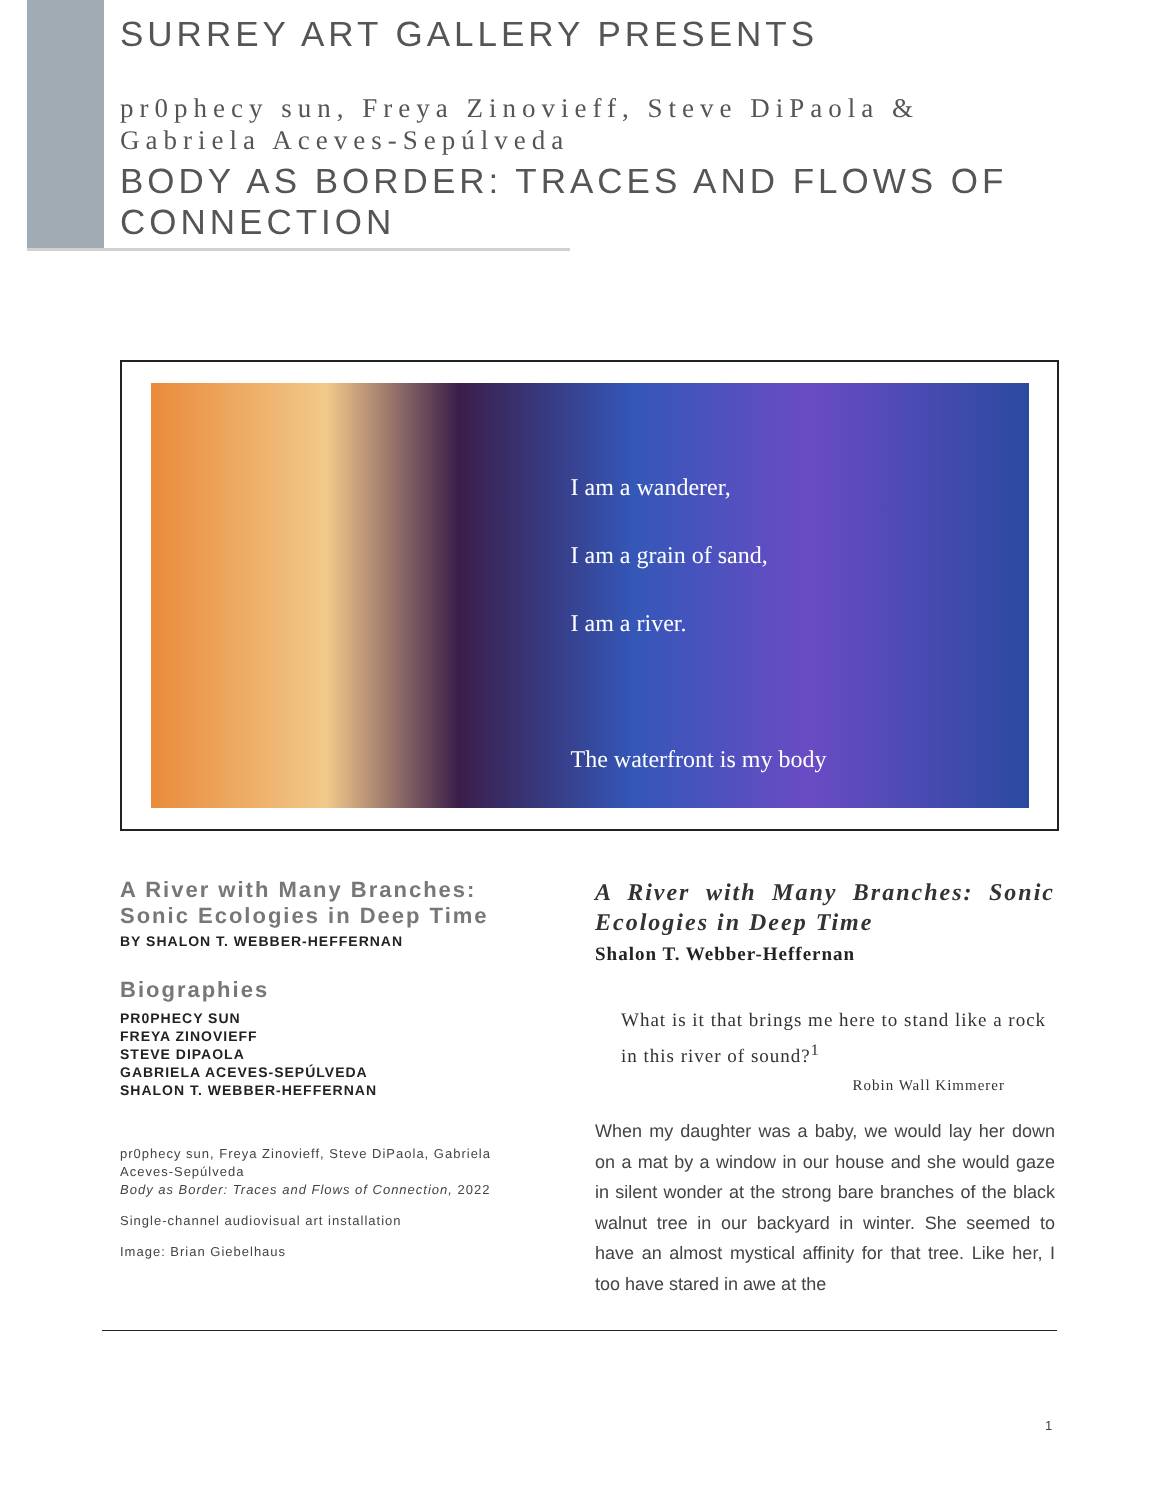SURREY ART GALLERY PRESENTS
pr0phecy sun, Freya Zinovieff, Steve DiPaola & Gabriela Aceves-Sepúlveda
BODY AS BORDER: TRACES AND FLOWS OF CONNECTION
I am a wanderer,
I am a grain of sand,
I am a river.
The waterfront is my body
A River with Many Branches: Sonic Ecologies in Deep Time
BY SHALON T. WEBBER-HEFFERNAN
Biographies
PR0PHECY SUN
FREYA ZINOVIEFF
STEVE DIPAOLA
GABRIELA ACEVES-SEPÚLVEDA
SHALON T. WEBBER-HEFFERNAN
pr0phecy sun, Freya Zinovieff, Steve DiPaola, Gabriela Aceves-Sepúlveda
Body as Border: Traces and Flows of Connection, 2022
Single-channel audiovisual art installation
Image: Brian Giebelhaus
A River with Many Branches: Sonic Ecologies in Deep Time
Shalon T. Webber-Heffernan
What is it that brings me here to stand like a rock in this river of sound?<sup>1</sup>
Robin Wall Kimmerer
When my daughter was a baby, we would lay her down on a mat by a window in our house and she would gaze in silent wonder at the strong bare branches of the black walnut tree in our backyard in winter. She seemed to have an almost mystical affinity for that tree. Like her, I too have stared in awe at the
1